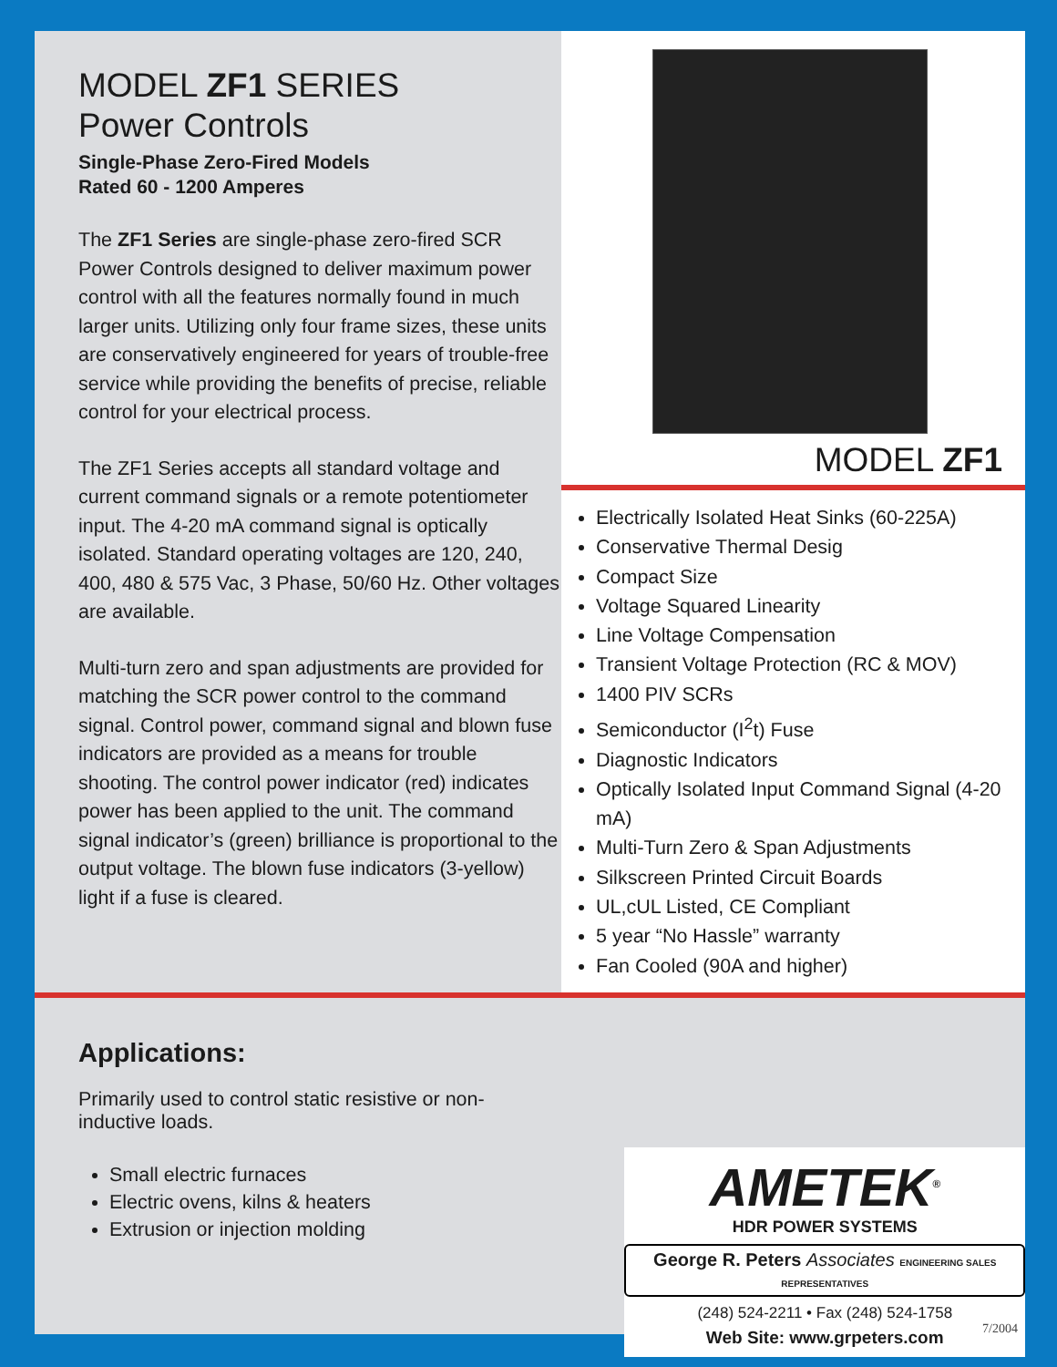MODEL ZF1 SERIES
Power Controls
Single-Phase Zero-Fired Models
Rated 60 - 1200 Amperes
The ZF1 Series are single-phase zero-fired SCR Power Controls designed to deliver maximum power control with all the features normally found in much larger units. Utilizing only four frame sizes, these units are conservatively engineered for years of trouble-free service while providing the benefits of precise, reliable control for your electrical process.
The ZF1 Series accepts all standard voltage and current command signals or a remote potentiometer input. The 4-20 mA command signal is optically isolated. Standard operating voltages are 120, 240, 400, 480 & 575 Vac, 3 Phase, 50/60 Hz. Other voltages are available.
Multi-turn zero and span adjustments are provided for matching the SCR power control to the command signal. Control power, command signal and blown fuse indicators are provided as a means for trouble shooting. The control power indicator (red) indicates power has been applied to the unit. The command signal indicator’s (green) brilliance is proportional to the output voltage. The blown fuse indicators (3-yellow) light if a fuse is cleared.
MODEL ZF1
Electrically Isolated Heat Sinks (60-225A)
Conservative Thermal Desig
Compact Size
Voltage Squared Linearity
Line Voltage Compensation
Transient Voltage Protection (RC & MOV)
1400 PIV SCRs
Semiconductor (I<sup>2</sup>t) Fuse
Diagnostic Indicators
Optically Isolated Input Command Signal (4-20 mA)
Multi-Turn Zero & Span Adjustments
Silkscreen Printed Circuit Boards
UL,cUL Listed, CE Compliant
5 year “No Hassle” warranty
Fan Cooled (90A and higher)
Applications:
Primarily used to control static resistive or non-inductive loads.
Small electric furnaces
Electric ovens, kilns & heaters
Extrusion or injection molding
AMETEK<sup>®</sup>
HDR POWER SYSTEMS
George R. Peters Associates ENGINEERING SALES REPRESENTATIVES
(248) 524-2211 • Fax (248) 524-1758
Web Site: www.grpeters.com
7/2004